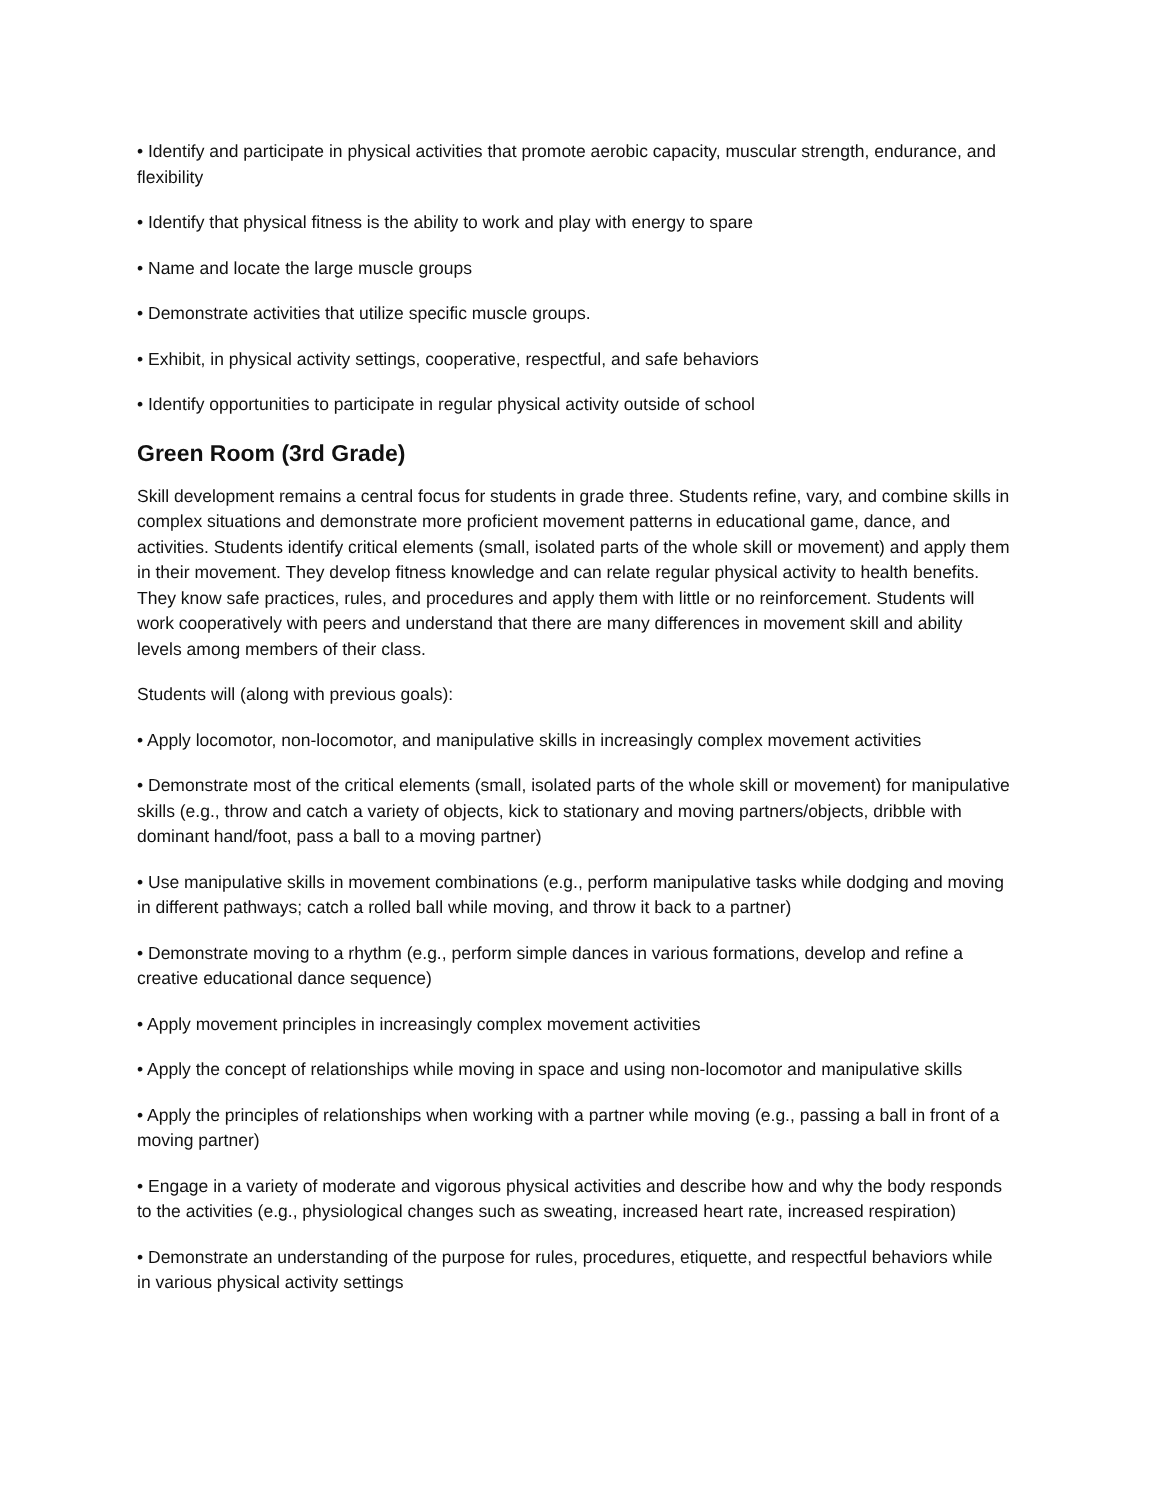• Identify and participate in physical activities that promote aerobic capacity, muscular strength, endurance, and flexibility
• Identify that physical fitness is the ability to work and play with energy to spare
• Name and locate the large muscle groups
• Demonstrate activities that utilize specific muscle groups.
• Exhibit, in physical activity settings, cooperative, respectful, and safe behaviors
• Identify opportunities to participate in regular physical activity outside of school
Green Room (3rd Grade)
Skill development remains a central focus for students in grade three. Students refine, vary, and combine skills in complex situations and demonstrate more proficient movement patterns in educational game, dance, and activities. Students identify critical elements (small, isolated parts of the whole skill or movement) and apply them in their movement. They develop fitness knowledge and can relate regular physical activity to health benefits. They know safe practices, rules, and procedures and apply them with little or no reinforcement. Students will work cooperatively with peers and understand that there are many differences in movement skill and ability levels among members of their class.
Students will (along with previous goals):
• Apply locomotor, non-locomotor, and manipulative skills in increasingly complex movement activities
• Demonstrate most of the critical elements (small, isolated parts of the whole skill or movement) for manipulative skills (e.g., throw and catch a variety of objects, kick to stationary and moving partners/objects, dribble with dominant hand/foot, pass a ball to a moving partner)
• Use manipulative skills in movement combinations (e.g., perform manipulative tasks while dodging and moving in different pathways; catch a rolled ball while moving, and throw it back to a partner)
• Demonstrate moving to a rhythm (e.g., perform simple dances in various formations, develop and refine a creative educational dance sequence)
• Apply movement principles in increasingly complex movement activities
• Apply the concept of relationships while moving in space and using non-locomotor and manipulative skills
• Apply the principles of relationships when working with a partner while moving (e.g., passing a ball in front of a moving partner)
• Engage in a variety of moderate and vigorous physical activities and describe how and why the body responds to the activities (e.g., physiological changes such as sweating, increased heart rate, increased respiration)
• Demonstrate an understanding of the purpose for rules, procedures, etiquette, and respectful behaviors while in various physical activity settings